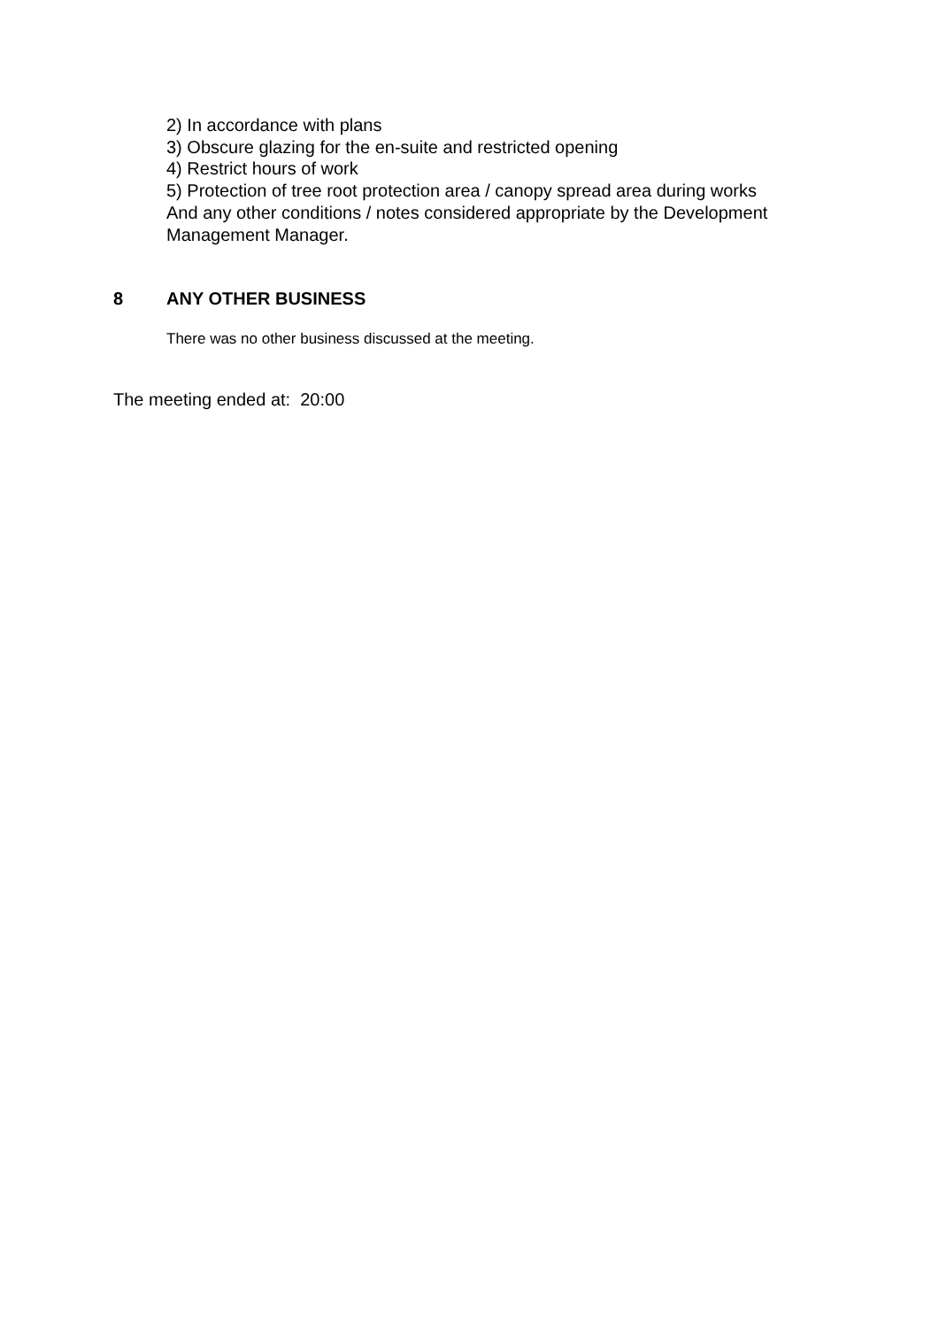2) In accordance with plans
3) Obscure glazing for the en-suite and restricted opening
4) Restrict hours of work
5) Protection of tree root protection area / canopy spread area during works
And any other conditions / notes considered appropriate by the Development
Management Manager.
8 ANY OTHER BUSINESS
There was no other business discussed at the meeting.
The meeting ended at: 20:00